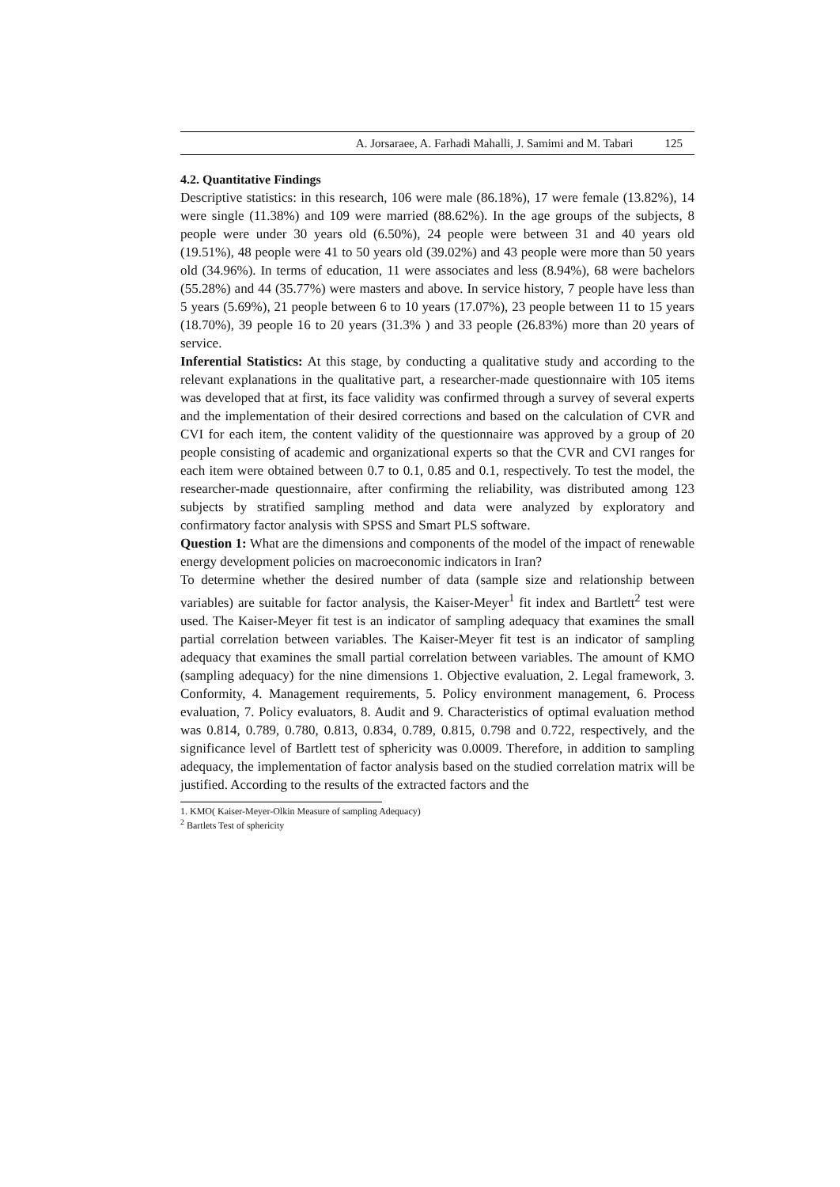A. Jorsaraee, A. Farhadi Mahalli, J. Samimi and M. Tabari 125
4.2. Quantitative Findings
Descriptive statistics: in this research, 106 were male (86.18%), 17 were female (13.82%), 14 were single (11.38%) and 109 were married (88.62%). In the age groups of the subjects, 8 people were under 30 years old (6.50%), 24 people were between 31 and 40 years old (19.51%), 48 people were 41 to 50 years old (39.02%) and 43 people were more than 50 years old (34.96%). In terms of education, 11 were associates and less (8.94%), 68 were bachelors (55.28%) and 44 (35.77%) were masters and above. In service history, 7 people have less than 5 years (5.69%), 21 people between 6 to 10 years (17.07%), 23 people between 11 to 15 years (18.70%), 39 people 16 to 20 years (31.3% ) and 33 people (26.83%) more than 20 years of service.
Inferential Statistics: At this stage, by conducting a qualitative study and according to the relevant explanations in the qualitative part, a researcher-made questionnaire with 105 items was developed that at first, its face validity was confirmed through a survey of several experts and the implementation of their desired corrections and based on the calculation of CVR and CVI for each item, the content validity of the questionnaire was approved by a group of 20 people consisting of academic and organizational experts so that the CVR and CVI ranges for each item were obtained between 0.7 to 0.1, 0.85 and 0.1, respectively. To test the model, the researcher-made questionnaire, after confirming the reliability, was distributed among 123 subjects by stratified sampling method and data were analyzed by exploratory and confirmatory factor analysis with SPSS and Smart PLS software.
Question 1: What are the dimensions and components of the model of the impact of renewable energy development policies on macroeconomic indicators in Iran?
To determine whether the desired number of data (sample size and relationship between variables) are suitable for factor analysis, the Kaiser-Meyer<sup>1</sup> fit index and Bartlett<sup>2</sup> test were used. The Kaiser-Meyer fit test is an indicator of sampling adequacy that examines the small partial correlation between variables. The Kaiser-Meyer fit test is an indicator of sampling adequacy that examines the small partial correlation between variables. The amount of KMO (sampling adequacy) for the nine dimensions 1. Objective evaluation, 2. Legal framework, 3. Conformity, 4. Management requirements, 5. Policy environment management, 6. Process evaluation, 7. Policy evaluators, 8. Audit and 9. Characteristics of optimal evaluation method was 0.814, 0.789, 0.780, 0.813, 0.834, 0.789, 0.815, 0.798 and 0.722, respectively, and the significance level of Bartlett test of sphericity was 0.0009. Therefore, in addition to sampling adequacy, the implementation of factor analysis based on the studied correlation matrix will be justified. According to the results of the extracted factors and the
1. KMO( Kaiser-Meyer-Olkin Measure of sampling Adequacy)
<sup>2</sup> Bartlets Test of sphericity